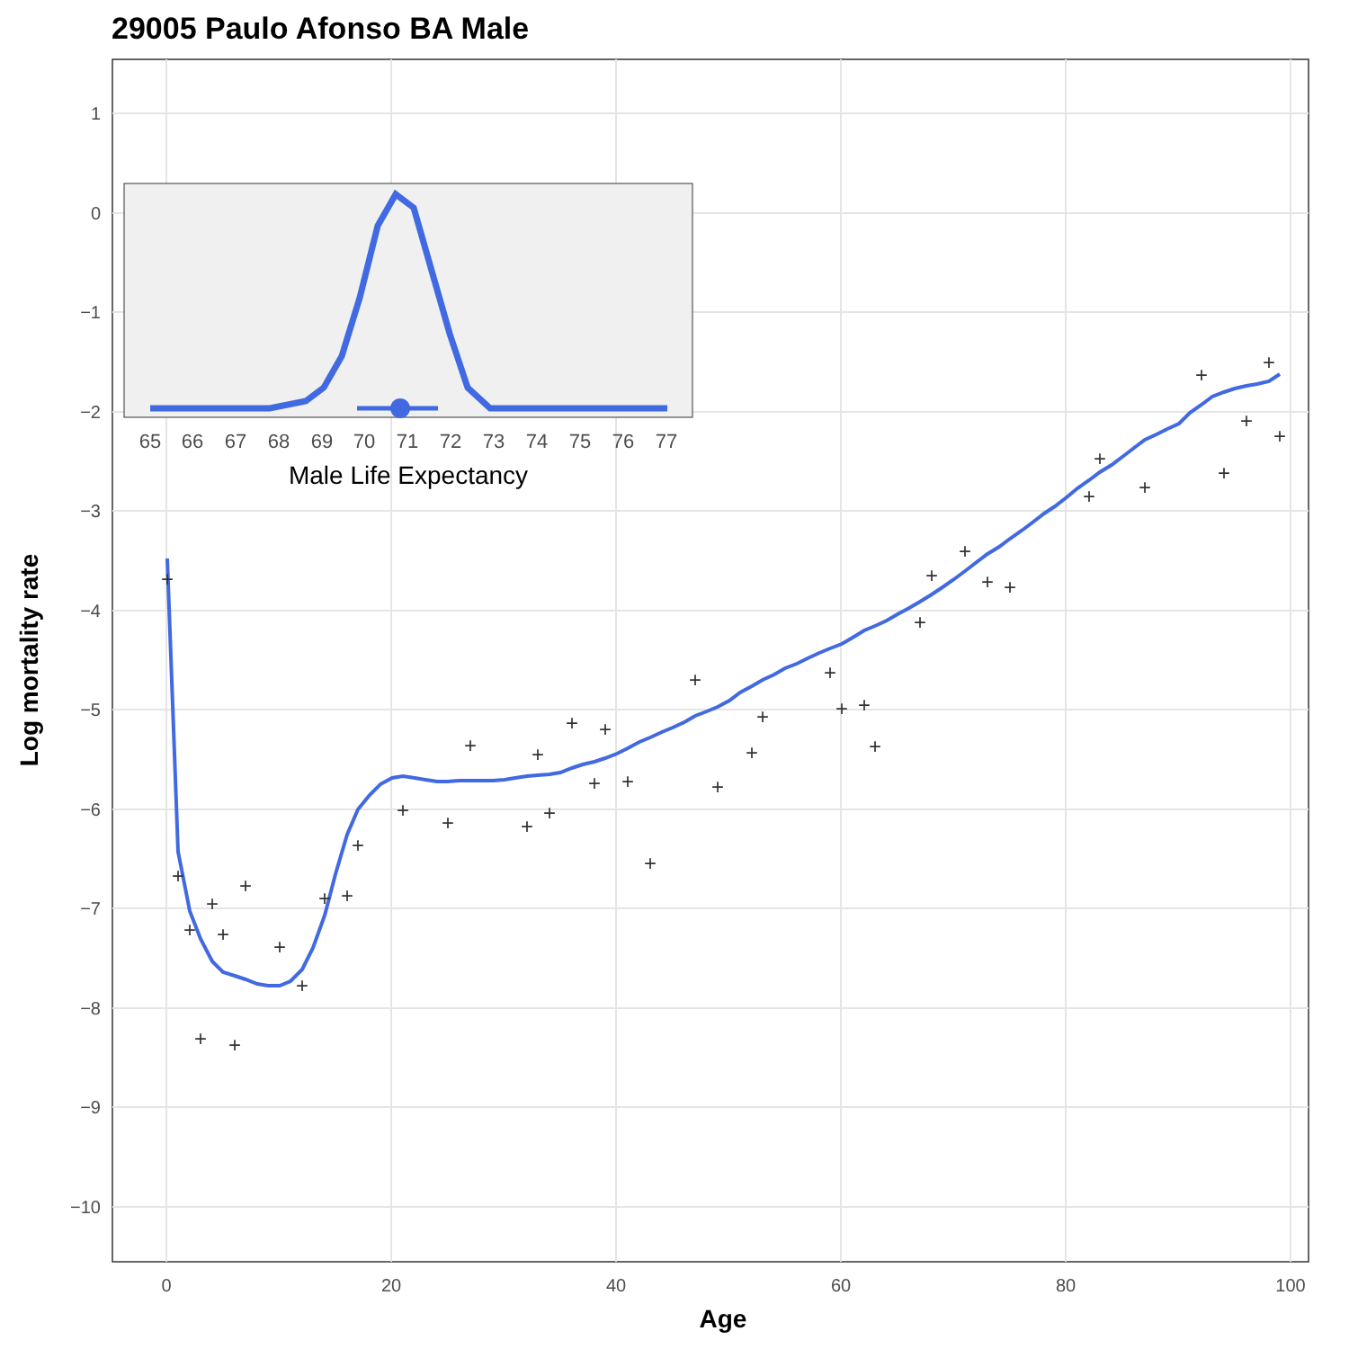29005 Paulo Afonso BA Male
1
0
−1
−2
−3
−4
−5
−6
−7
−8
−9
−10
0
20
40
60
80
100
Age
Log mortality rate
+
+
+
+
+
+
+
+
+
+
+
+
+
+
+
+
+
+
+
+
+
+
+
+
+
+
+
+
+
+
+
+
+
+
+
+
+
+
+
+
+
+
+
+
+
65
66
67
68
69
70
71
72
73
74
75
76
77
Male Life Expectancy